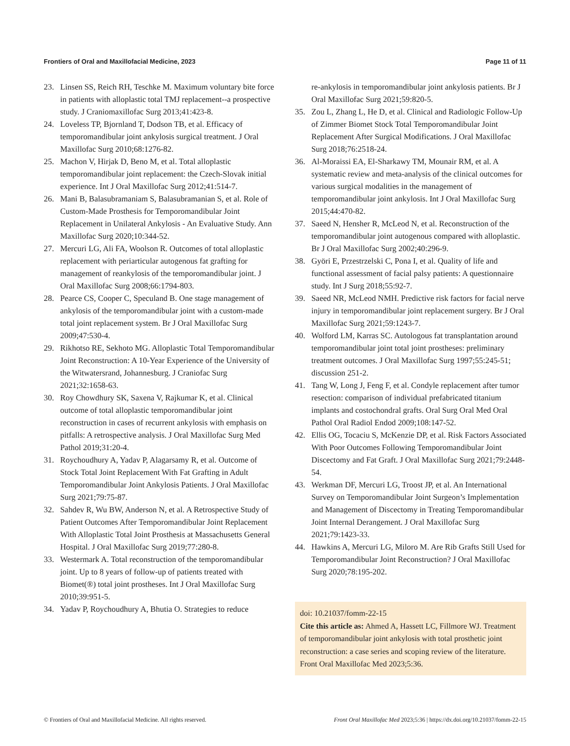Frontiers of Oral and Maxillofacial Medicine, 2023 Page 11 of 11
23. Linsen SS, Reich RH, Teschke M. Maximum voluntary bite force in patients with alloplastic total TMJ replacement--a prospective study. J Craniomaxillofac Surg 2013;41:423-8.
24. Loveless TP, Bjornland T, Dodson TB, et al. Efficacy of temporomandibular joint ankylosis surgical treatment. J Oral Maxillofac Surg 2010;68:1276-82.
25. Machon V, Hirjak D, Beno M, et al. Total alloplastic temporomandibular joint replacement: the Czech-Slovak initial experience. Int J Oral Maxillofac Surg 2012;41:514-7.
26. Mani B, Balasubramaniam S, Balasubramanian S, et al. Role of Custom-Made Prosthesis for Temporomandibular Joint Replacement in Unilateral Ankylosis - An Evaluative Study. Ann Maxillofac Surg 2020;10:344-52.
27. Mercuri LG, Ali FA, Woolson R. Outcomes of total alloplastic replacement with periarticular autogenous fat grafting for management of reankylosis of the temporomandibular joint. J Oral Maxillofac Surg 2008;66:1794-803.
28. Pearce CS, Cooper C, Speculand B. One stage management of ankylosis of the temporomandibular joint with a custom-made total joint replacement system. Br J Oral Maxillofac Surg 2009;47:530-4.
29. Rikhotso RE, Sekhoto MG. Alloplastic Total Temporomandibular Joint Reconstruction: A 10-Year Experience of the University of the Witwatersrand, Johannesburg. J Craniofac Surg 2021;32:1658-63.
30. Roy Chowdhury SK, Saxena V, Rajkumar K, et al. Clinical outcome of total alloplastic temporomandibular joint reconstruction in cases of recurrent ankylosis with emphasis on pitfalls: A retrospective analysis. J Oral Maxillofac Surg Med Pathol 2019;31:20-4.
31. Roychoudhury A, Yadav P, Alagarsamy R, et al. Outcome of Stock Total Joint Replacement With Fat Grafting in Adult Temporomandibular Joint Ankylosis Patients. J Oral Maxillofac Surg 2021;79:75-87.
32. Sahdev R, Wu BW, Anderson N, et al. A Retrospective Study of Patient Outcomes After Temporomandibular Joint Replacement With Alloplastic Total Joint Prosthesis at Massachusetts General Hospital. J Oral Maxillofac Surg 2019;77:280-8.
33. Westermark A. Total reconstruction of the temporomandibular joint. Up to 8 years of follow-up of patients treated with Biomet(®) total joint prostheses. Int J Oral Maxillofac Surg 2010;39:951-5.
34. Yadav P, Roychoudhury A, Bhutia O. Strategies to reduce
re-ankylosis in temporomandibular joint ankylosis patients. Br J Oral Maxillofac Surg 2021;59:820-5.
35. Zou L, Zhang L, He D, et al. Clinical and Radiologic Follow-Up of Zimmer Biomet Stock Total Temporomandibular Joint Replacement After Surgical Modifications. J Oral Maxillofac Surg 2018;76:2518-24.
36. Al-Moraissi EA, El-Sharkawy TM, Mounair RM, et al. A systematic review and meta-analysis of the clinical outcomes for various surgical modalities in the management of temporomandibular joint ankylosis. Int J Oral Maxillofac Surg 2015;44:470-82.
37. Saeed N, Hensher R, McLeod N, et al. Reconstruction of the temporomandibular joint autogenous compared with alloplastic. Br J Oral Maxillofac Surg 2002;40:296-9.
38. Györi E, Przestrzelski C, Pona I, et al. Quality of life and functional assessment of facial palsy patients: A questionnaire study. Int J Surg 2018;55:92-7.
39. Saeed NR, McLeod NMH. Predictive risk factors for facial nerve injury in temporomandibular joint replacement surgery. Br J Oral Maxillofac Surg 2021;59:1243-7.
40. Wolford LM, Karras SC. Autologous fat transplantation around temporomandibular joint total joint prostheses: preliminary treatment outcomes. J Oral Maxillofac Surg 1997;55:245-51; discussion 251-2.
41. Tang W, Long J, Feng F, et al. Condyle replacement after tumor resection: comparison of individual prefabricated titanium implants and costochondral grafts. Oral Surg Oral Med Oral Pathol Oral Radiol Endod 2009;108:147-52.
42. Ellis OG, Tocaciu S, McKenzie DP, et al. Risk Factors Associated With Poor Outcomes Following Temporomandibular Joint Discectomy and Fat Graft. J Oral Maxillofac Surg 2021;79:2448-54.
43. Werkman DF, Mercuri LG, Troost JP, et al. An International Survey on Temporomandibular Joint Surgeon’s Implementation and Management of Discectomy in Treating Temporomandibular Joint Internal Derangement. J Oral Maxillofac Surg 2021;79:1423-33.
44. Hawkins A, Mercuri LG, Miloro M. Are Rib Grafts Still Used for Temporomandibular Joint Reconstruction? J Oral Maxillofac Surg 2020;78:195-202.
doi: 10.21037/fomm-22-15
Cite this article as: Ahmed A, Hassett LC, Fillmore WJ. Treatment of temporomandibular joint ankylosis with total prosthetic joint reconstruction: a case series and scoping review of the literature. Front Oral Maxillofac Med 2023;5:36.
© Frontiers of Oral and Maxillofacial Medicine. All rights reserved. Front Oral Maxillofac Med 2023;5:36 | https://dx.doi.org/10.21037/fomm-22-15